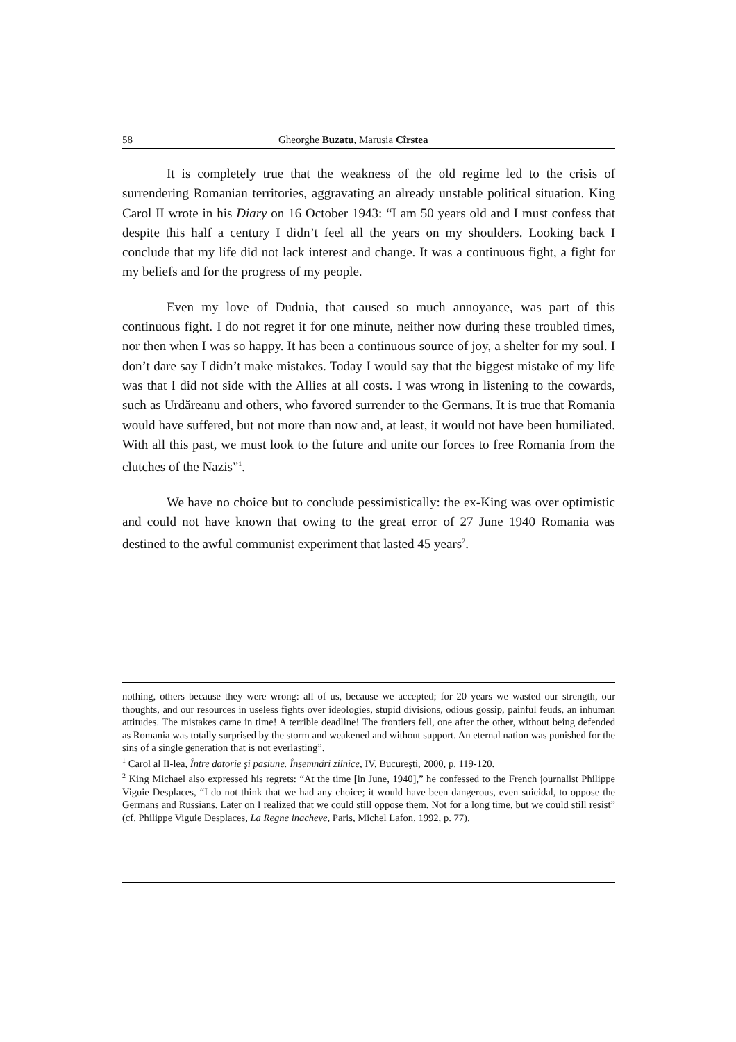58 Gheorghe Buzatu, Marusia Cîrstea
It is completely true that the weakness of the old regime led to the crisis of surrendering Romanian territories, aggravating an already unstable political situation. King Carol II wrote in his Diary on 16 October 1943: “I am 50 years old and I must confess that despite this half a century I didn’t feel all the years on my shoulders. Looking back I conclude that my life did not lack interest and change. It was a continuous fight, a fight for my beliefs and for the progress of my people.
Even my love of Duduia, that caused so much annoyance, was part of this continuous fight. I do not regret it for one minute, neither now during these troubled times, nor then when I was so happy. It has been a continuous source of joy, a shelter for my soul. I don’t dare say I didn’t make mistakes. Today I would say that the biggest mistake of my life was that I did not side with the Allies at all costs. I was wrong in listening to the cowards, such as Urdăreanu and others, who favored surrender to the Germans. It is true that Romania would have suffered, but not more than now and, at least, it would not have been humiliated. With all this past, we must look to the future and unite our forces to free Romania from the clutches of the Nazis”<sup>1</sup>.
We have no choice but to conclude pessimistically: the ex-King was over optimistic and could not have known that owing to the great error of 27 June 1940 Romania was destined to the awful communist experiment that lasted 45 years<sup>2</sup>.
nothing, others because they were wrong: all of us, because we accepted; for 20 years we wasted our strength, our thoughts, and our resources in useless fights over ideologies, stupid divisions, odious gossip, painful feuds, an inhuman attitudes. The mistakes carne in time! A terrible deadline! The frontiers fell, one after the other, without being defended as Romania was totally surprised by the storm and weakened and without support. An eternal nation was punished for the sins of a single generation that is not everlasting”.
<sup>1</sup> Carol al II-lea, Între datorie şi pasiune. Însemnări zilnice, IV, Bucureşti, 2000, p. 119-120.
<sup>2</sup> King Michael also expressed his regrets: “At the time [in June, 1940],” he confessed to the French journalist Philippe Viguie Desplaces, “I do not think that we had any choice; it would have been dangerous, even suicidal, to oppose the Germans and Russians. Later on I realized that we could still oppose them. Not for a long time, but we could still resist” (cf. Philippe Viguie Desplaces, La Regne inacheve, Paris, Michel Lafon, 1992, p. 77).